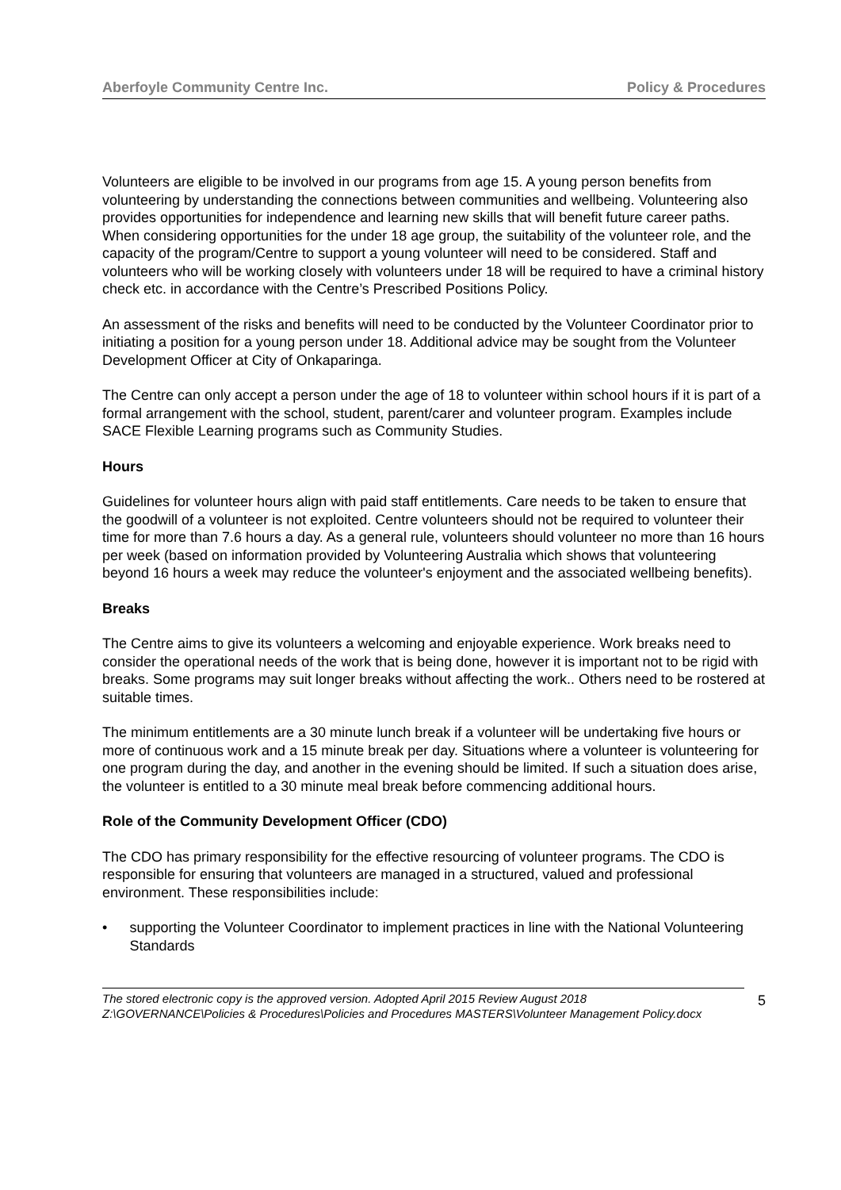Aberfoyle Community Centre Inc. Policy & Procedures
Volunteers are eligible to be involved in our programs from age 15. A young person benefits from volunteering by understanding the connections between communities and wellbeing. Volunteering also provides opportunities for independence and learning new skills that will benefit future career paths.
When considering opportunities for the under 18 age group, the suitability of the volunteer role, and the capacity of the program/Centre to support a young volunteer will need to be considered. Staff and volunteers who will be working closely with volunteers under 18 will be required to have a criminal history check etc. in accordance with the Centre’s Prescribed Positions Policy.
An assessment of the risks and benefits will need to be conducted by the Volunteer Coordinator prior to initiating a position for a young person under 18. Additional advice may be sought from the Volunteer Development Officer at City of Onkaparinga.
The Centre can only accept a person under the age of 18 to volunteer within school hours if it is part of a formal arrangement with the school, student, parent/carer and volunteer program. Examples include SACE Flexible Learning programs such as Community Studies.
Hours
Guidelines for volunteer hours align with paid staff entitlements. Care needs to be taken to ensure that the goodwill of a volunteer is not exploited. Centre volunteers should not be required to volunteer their time for more than 7.6 hours a day. As a general rule, volunteers should volunteer no more than 16 hours per week (based on information provided by Volunteering Australia which shows that volunteering beyond 16 hours a week may reduce the volunteer's enjoyment and the associated wellbeing benefits).
Breaks
The Centre aims to give its volunteers a welcoming and enjoyable experience. Work breaks need to consider the operational needs of the work that is being done, however it is important not to be rigid with breaks. Some programs may suit longer breaks without affecting the work.. Others need to be rostered at suitable times.
The minimum entitlements are a 30 minute lunch break if a volunteer will be undertaking five hours or more of continuous work and a 15 minute break per day. Situations where a volunteer is volunteering for one program during the day, and another in the evening should be limited. If such a situation does arise, the volunteer is entitled to a 30 minute meal break before commencing additional hours.
Role of the Community Development Officer (CDO)
The CDO has primary responsibility for the effective resourcing of volunteer programs. The CDO is responsible for ensuring that volunteers are managed in a structured, valued and professional environment. These responsibilities include:
• supporting the Volunteer Coordinator to implement practices in line with the National Volunteering Standards
The stored electronic copy is the approved version. Adopted April 2015 Review August 2018
Z:\GOVERNANCE\Policies & Procedures\Policies and Procedures MASTERS\Volunteer Management Policy.docx
5